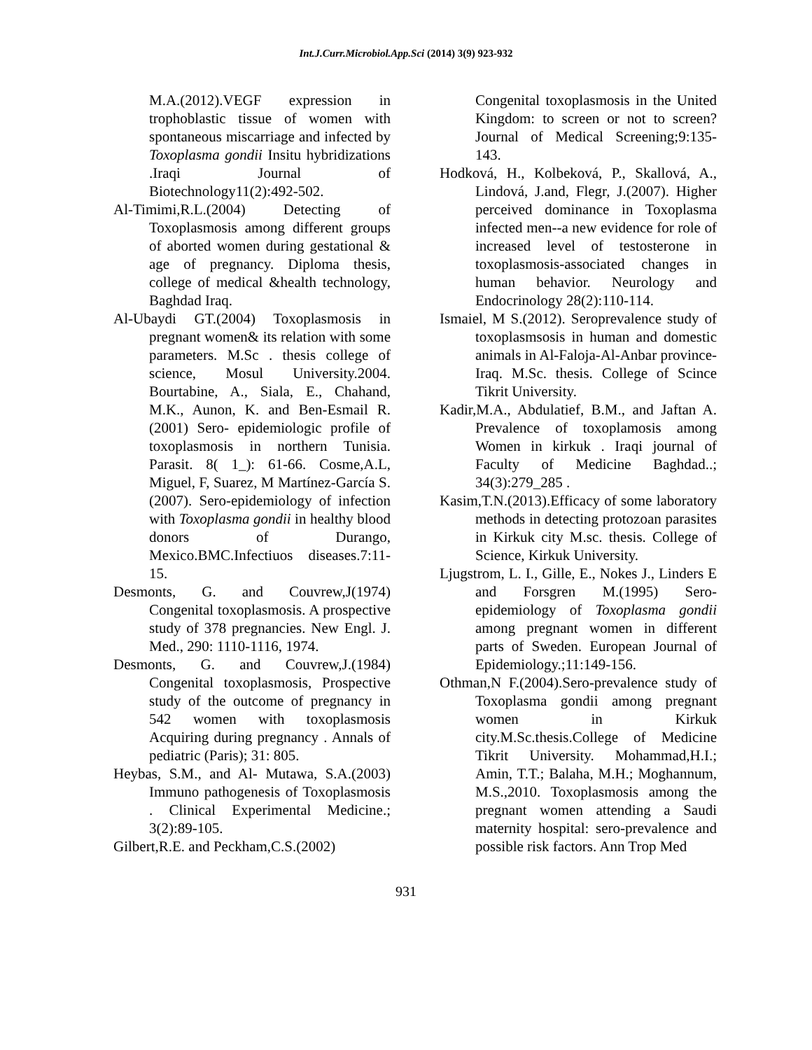Int.J.Curr.Microbiol.App.Sci (2014) 3(9) 923-932
M.A.(2012).VEGF expression in trophoblastic tissue of women with spontaneous miscarriage and infected by Toxoplasma gondii Insitu hybridizations .Iraqi Journal of Biotechnology11(2):492-502.
Al-Timimi,R.L.(2004) Detecting of Toxoplasmosis among different groups of aborted women during gestational & age of pregnancy. Diploma thesis, college of medical &health technology, Baghdad Iraq.
Al-Ubaydi GT.(2004) Toxoplasmosis in pregnant women& its relation with some parameters. M.Sc . thesis college of science, Mosul University.2004. Bourtabine, A., Siala, E., Chahand, M.K., Aunon, K. and Ben-Esmail R.(2001) Sero- epidemiologic profile of toxoplasmosis in northern Tunisia. Parasit. 8( 1_): 61-66. Cosme,A.L, Miguel, F, Suarez, M Martínez-García S.(2007). Sero-epidemiology of infection with Toxoplasma gondii in healthy blood donors of Durango, Mexico.BMC.Infectiuos diseases.7:11-15.
Desmonts, G. and Couvrew,J(1974) Congenital toxoplasmosis. A prospective study of 378 pregnancies. New Engl. J. Med., 290: 1110-1116, 1974.
Desmonts, G. and Couvrew,J.(1984) Congenital toxoplasmosis, Prospective study of the outcome of pregnancy in 542 women with toxoplasmosis Acquiring during pregnancy . Annals of pediatric (Paris); 31: 805.
Heybas, S.M., and Al- Mutawa, S.A.(2003) Immuno pathogenesis of Toxoplasmosis . Clinical Experimental Medicine.; 3(2):89-105.
Gilbert,R.E. and Peckham,C.S.(2002)
Congenital toxoplasmosis in the United Kingdom: to screen or not to screen? Journal of Medical Screening;9:135-143.
Hodková, H., Kolbeková, P., Skallová, A., Lindová, J.and, Flegr, J.(2007). Higher perceived dominance in Toxoplasma infected men--a new evidence for role of increased level of testosterone in toxoplasmosis-associated changes in human behavior. Neurology and Endocrinology 28(2):110-114.
Ismaiel, M S.(2012). Seroprevalence study of toxoplasmsosis in human and domestic animals in Al-Faloja-Al-Anbar province-Iraq. M.Sc. thesis. College of Scince Tikrit University.
Kadir,M.A., Abdulatief, B.M., and Jaftan A. Prevalence of toxoplamosis among Women in kirkuk . Iraqi journal of Faculty of Medicine Baghdad..; 34(3):279_285 .
Kasim,T.N.(2013).Efficacy of some laboratory methods in detecting protozoan parasites in Kirkuk city M.sc. thesis. College of Science, Kirkuk University.
Ljugstrom, L. I., Gille, E., Nokes J., Linders E and Forsgren M.(1995) Sero-epidemiology of Toxoplasma gondii among pregnant women in different parts of Sweden. European Journal of Epidemiology.;11:149-156.
Othman,N F.(2004).Sero-prevalence study of Toxoplasma gondii among pregnant women in Kirkuk city.M.Sc.thesis.College of Medicine Tikrit University. Mohammad,H.I.; Amin, T.T.; Balaha, M.H.; Moghannum, M.S.,2010. Toxoplasmosis among the pregnant women attending a Saudi maternity hospital: sero-prevalence and possible risk factors. Ann Trop Med
931